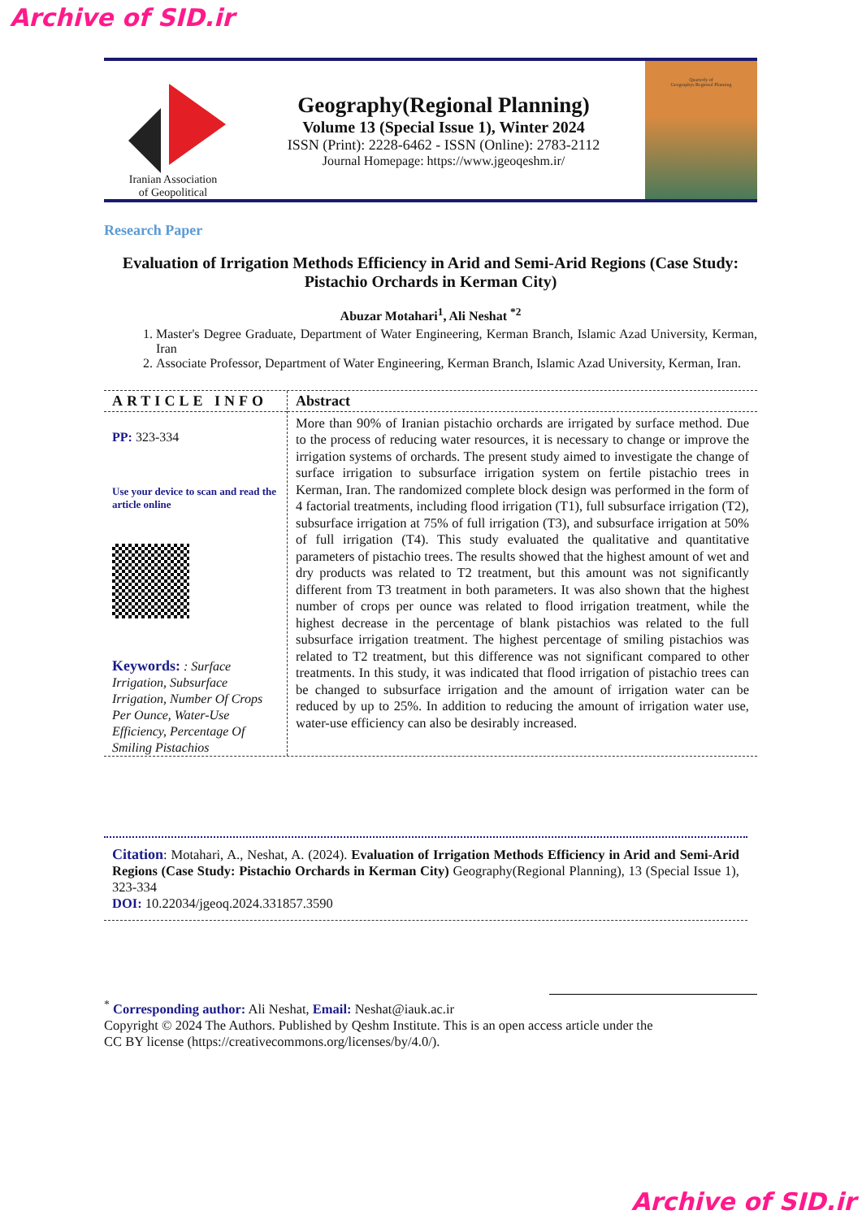Archive of SID.ir
Iranian Association
of Geopolitical
Geography(Regional Planning)
Volume 13 (Special Issue 1), Winter 2024
ISSN (Print): 2228-6462 - ISSN (Online): 2783-2112
Journal Homepage: https://www.jgeoqeshm.ir/
Quarterly of
Geographys Regional Planning
Research Paper
Evaluation of Irrigation Methods Efficiency in Arid and Semi-Arid Regions (Case Study: Pistachio Orchards in Kerman City)
Abuzar Motahari<sup>1</sup>, Ali Neshat <sup>*2</sup>
1. Master's Degree Graduate, Department of Water Engineering, Kerman Branch, Islamic Azad University, Kerman, Iran
2. Associate Professor, Department of Water Engineering, Kerman Branch, Islamic Azad University, Kerman, Iran.
ARTICLE INFO
PP: 323-334
Use your device to scan and read the article online
Keywords: : Surface Irrigation, Subsurface Irrigation, Number Of Crops Per Ounce, Water-Use Efficiency, Percentage Of Smiling Pistachios
Abstract
More than 90% of Iranian pistachio orchards are irrigated by surface method. Due to the process of reducing water resources, it is necessary to change or improve the irrigation systems of orchards. The present study aimed to investigate the change of surface irrigation to subsurface irrigation system on fertile pistachio trees in Kerman, Iran. The randomized complete block design was performed in the form of 4 factorial treatments, including flood irrigation (T1), full subsurface irrigation (T2), subsurface irrigation at 75% of full irrigation (T3), and subsurface irrigation at 50% of full irrigation (T4). This study evaluated the qualitative and quantitative parameters of pistachio trees. The results showed that the highest amount of wet and dry products was related to T2 treatment, but this amount was not significantly different from T3 treatment in both parameters. It was also shown that the highest number of crops per ounce was related to flood irrigation treatment, while the highest decrease in the percentage of blank pistachios was related to the full subsurface irrigation treatment. The highest percentage of smiling pistachios was related to T2 treatment, but this difference was not significant compared to other treatments. In this study, it was indicated that flood irrigation of pistachio trees can be changed to subsurface irrigation and the amount of irrigation water can be reduced by up to 25%. In addition to reducing the amount of irrigation water use, water-use efficiency can also be desirably increased.
Citation: Motahari, A., Neshat, A. (2024). Evaluation of Irrigation Methods Efficiency in Arid and Semi-Arid Regions (Case Study: Pistachio Orchards in Kerman City) Geography(Regional Planning), 13 (Special Issue 1), 323-334
DOI: 10.22034/jgeoq.2024.331857.3590
<sup>*</sup> Corresponding author: Ali Neshat, Email: Neshat@iauk.ac.ir
Copyright © 2024 The Authors. Published by Qeshm Institute. This is an open access article under the
CC BY license (https://creativecommons.org/licenses/by/4.0/).
Archive of SID.ir